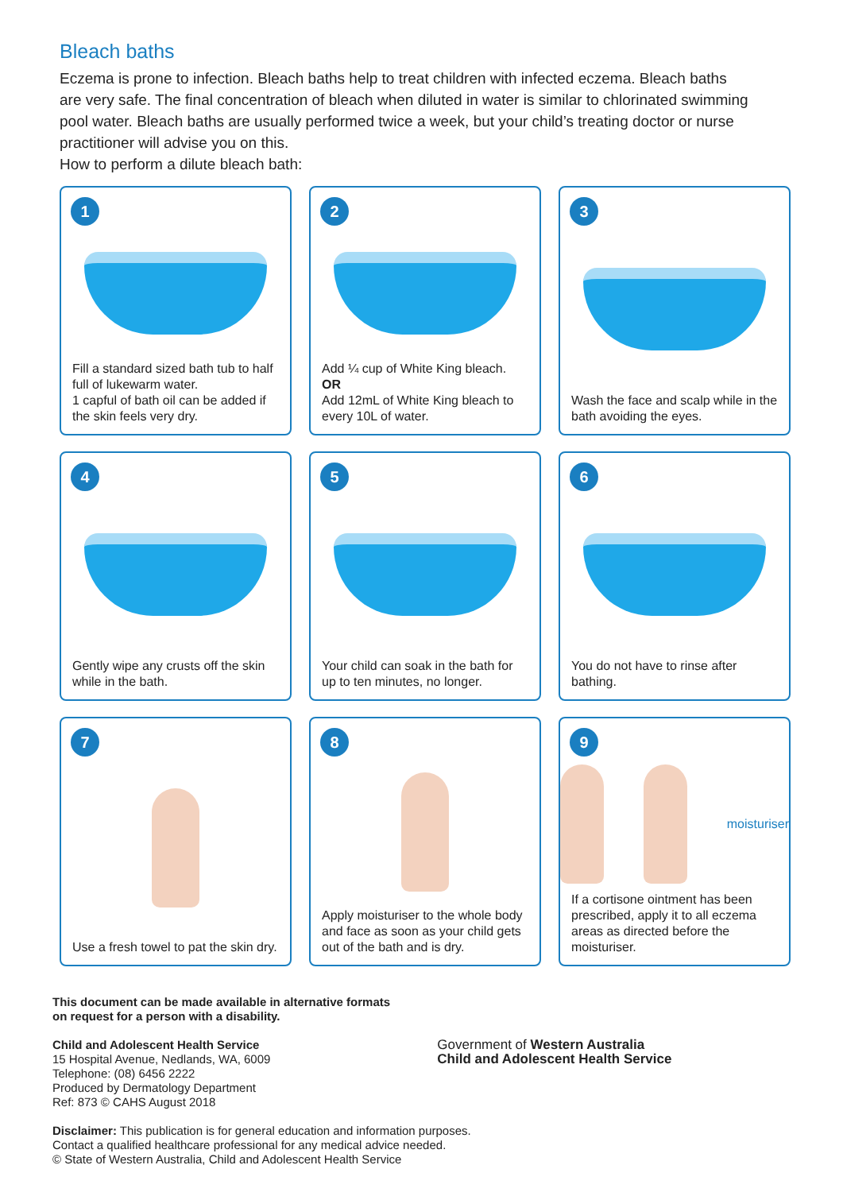Bleach baths
Eczema is prone to infection. Bleach baths help to treat children with infected eczema. Bleach baths are very safe. The final concentration of bleach when diluted in water is similar to chlorinated swimming pool water. Bleach baths are usually performed twice a week, but your child’s treating doctor or nurse practitioner will advise you on this.
How to perform a dilute bleach bath:
1
Fill a standard sized bath tub to half full of lukewarm water.
1 capful of bath oil can be added if the skin feels very dry.
2
Add ¼ cup of White King bleach.
OR
Add 12mL of White King bleach to every 10L of water.
3
Wash the face and scalp while in the bath avoiding the eyes.
4
Gently wipe any crusts off the skin while in the bath.
5
Your child can soak in the bath for up to ten minutes, no longer.
6
You do not have to rinse after bathing.
7
Use a fresh towel to pat the skin dry.
8
Apply moisturiser to the whole body and face as soon as your child gets out of the bath and is dry.
9
moisturiser
If a cortisone ointment has been prescribed, apply it to all eczema areas as directed before the moisturiser.
This document can be made available in alternative formats
on request for a person with a disability.
Child and Adolescent Health Service
15 Hospital Avenue, Nedlands, WA, 6009
Telephone: (08) 6456 2222
Produced by Dermatology Department
Ref: 873 © CAHS August 2018
Government of Western Australia
Child and Adolescent Health Service
Disclaimer: This publication is for general education and information purposes.
Contact a qualified healthcare professional for any medical advice needed.
© State of Western Australia, Child and Adolescent Health Service